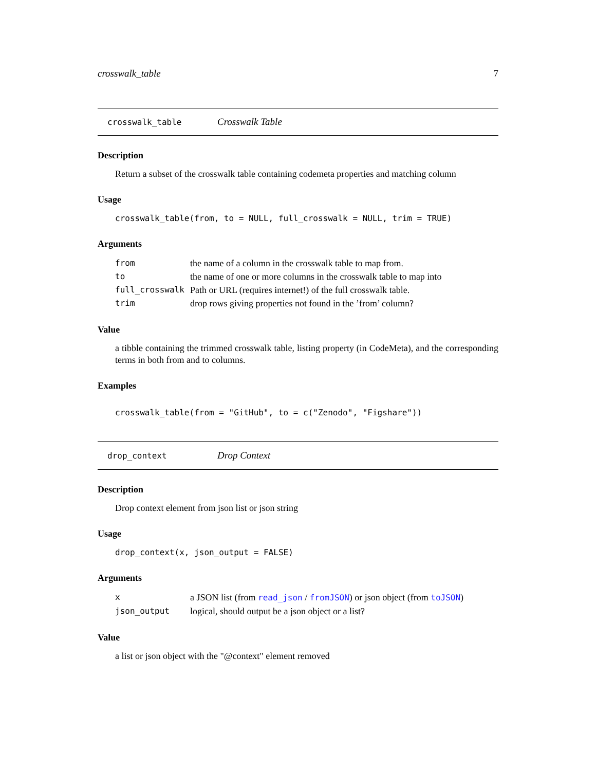crosswalk_table 7
crosswalk_table Crosswalk Table
Description
Return a subset of the crosswalk table containing codemeta properties and matching column
Usage
crosswalk_table(from, to = NULL, full_crosswalk = NULL, trim = TRUE)
Arguments
| from | the name of a column in the crosswalk table to map from. |
| to | the name of one or more columns in the crosswalk table to map into |
| full_crosswalk | Path or URL (requires internet!) of the full crosswalk table. |
| trim | drop rows giving properties not found in the ’from’ column? |
Value
a tibble containing the trimmed crosswalk table, listing property (in CodeMeta), and the corresponding terms in both from and to columns.
Examples
crosswalk_table(from = "GitHub", to = c("Zenodo", "Figshare"))
drop_context Drop Context
Description
Drop context element from json list or json string
Usage
drop_context(x, json_output = FALSE)
Arguments
| x | a JSON list (from read_json / fromJSON ) or json object (from toJSON ) |
| json_output | logical, should output be a json object or a list? |
Value
a list or json object with the "@context" element removed